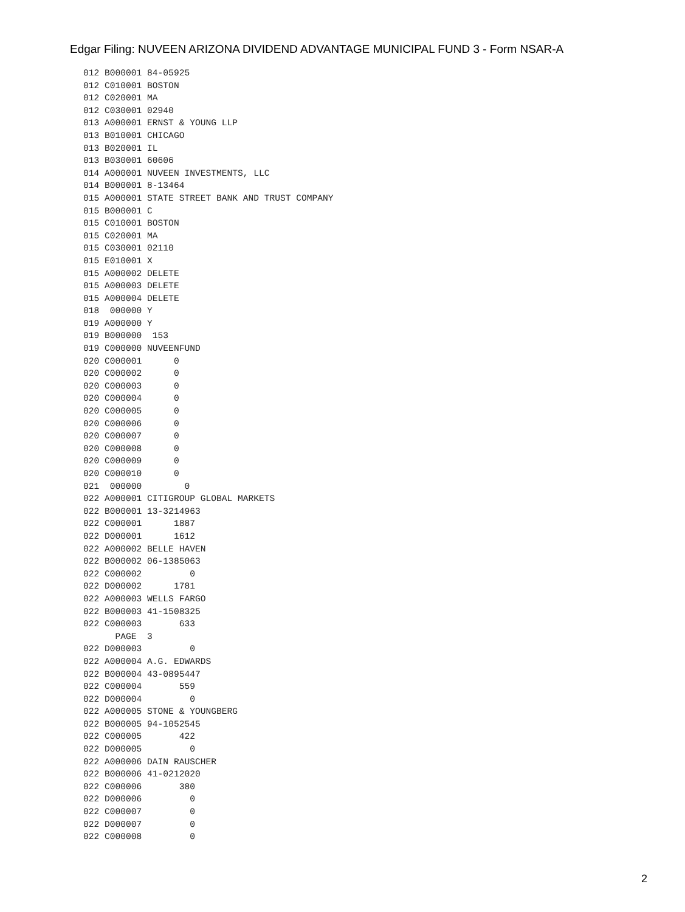Edgar Filing: NUVEEN ARIZONA DIVIDEND ADVANTAGE MUNICIPAL FUND 3 - Form NSAR-A
012 B000001 84-05925
012 C010001 BOSTON
012 C020001 MA
012 C030001 02940
013 A000001 ERNST & YOUNG LLP
013 B010001 CHICAGO
013 B020001 IL
013 B030001 60606
014 A000001 NUVEEN INVESTMENTS, LLC
014 B000001 8-13464
015 A000001 STATE STREET BANK AND TRUST COMPANY
015 B000001 C
015 C010001 BOSTON
015 C020001 MA
015 C030001 02110
015 E010001 X
015 A000002 DELETE
015 A000003 DELETE
015 A000004 DELETE
018  000000 Y
019 A000000 Y
019 B000000  153
019 C000000 NUVEENFUND
020 C000001      0
020 C000002      0
020 C000003      0
020 C000004      0
020 C000005      0
020 C000006      0
020 C000007      0
020 C000008      0
020 C000009      0
020 C000010      0
021  000000        0
022 A000001 CITIGROUP GLOBAL MARKETS
022 B000001 13-3214963
022 C000001      1887
022 D000001      1612
022 A000002 BELLE HAVEN
022 B000002 06-1385063
022 C000002         0
022 D000002      1781
022 A000003 WELLS FARGO
022 B000003 41-1508325
022 C000003       633
      PAGE  3
022 D000003         0
022 A000004 A.G. EDWARDS
022 B000004 43-0895447
022 C000004       559
022 D000004         0
022 A000005 STONE & YOUNGBERG
022 B000005 94-1052545
022 C000005       422
022 D000005         0
022 A000006 DAIN RAUSCHER
022 B000006 41-0212020
022 C000006       380
022 D000006         0
022 C000007         0
022 D000007         0
022 C000008         0
2